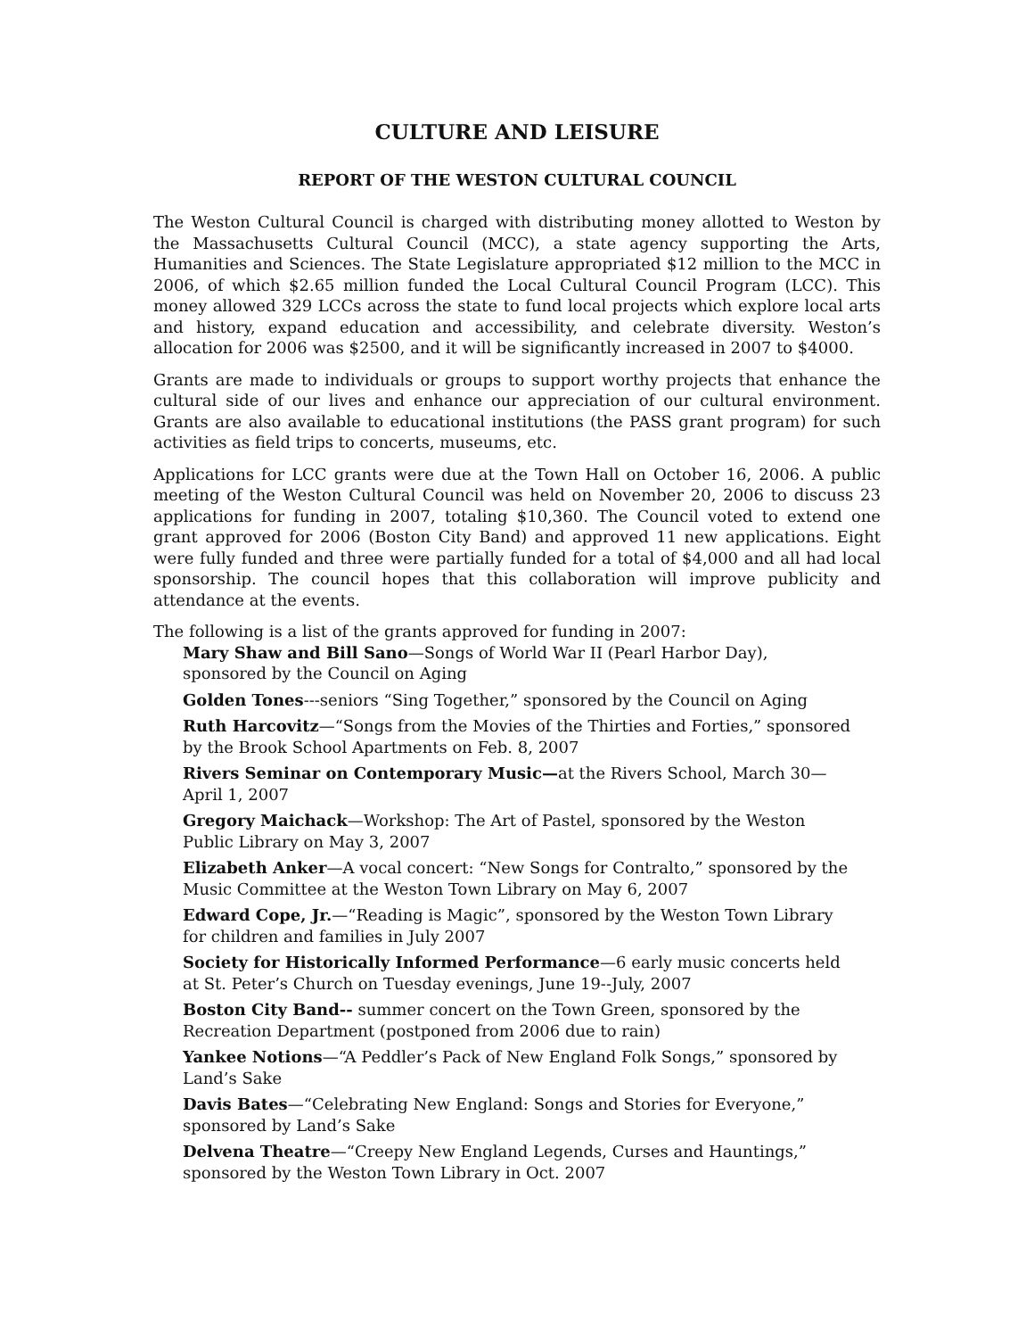CULTURE AND LEISURE
REPORT OF THE WESTON CULTURAL COUNCIL
The Weston Cultural Council is charged with distributing money allotted to Weston by the Massachusetts Cultural Council (MCC), a state agency supporting the Arts, Humanities and Sciences. The State Legislature appropriated $12 million to the MCC in 2006, of which $2.65 million funded the Local Cultural Council Program (LCC). This money allowed 329 LCCs across the state to fund local projects which explore local arts and history, expand education and accessibility, and celebrate diversity. Weston’s allocation for 2006 was $2500, and it will be significantly increased in 2007 to $4000.
Grants are made to individuals or groups to support worthy projects that enhance the cultural side of our lives and enhance our appreciation of our cultural environment. Grants are also available to educational institutions (the PASS grant program) for such activities as field trips to concerts, museums, etc.
Applications for LCC grants were due at the Town Hall on October 16, 2006. A public meeting of the Weston Cultural Council was held on November 20, 2006 to discuss 23 applications for funding in 2007, totaling $10,360. The Council voted to extend one grant approved for 2006 (Boston City Band) and approved 11 new applications. Eight were fully funded and three were partially funded for a total of $4,000 and all had local sponsorship. The council hopes that this collaboration will improve publicity and attendance at the events.
The following is a list of the grants approved for funding in 2007:
Mary Shaw and Bill Sano—Songs of World War II (Pearl Harbor Day), sponsored by the Council on Aging
Golden Tones---seniors “Sing Together,” sponsored by the Council on Aging
Ruth Harcovitz—“Songs from the Movies of the Thirties and Forties,” sponsored by the Brook School Apartments on Feb. 8, 2007
Rivers Seminar on Contemporary Music—at the Rivers School, March 30—April 1, 2007
Gregory Maichack—Workshop: The Art of Pastel, sponsored by the Weston Public Library on May 3, 2007
Elizabeth Anker—A vocal concert: “New Songs for Contralto,” sponsored by the Music Committee at the Weston Town Library on May 6, 2007
Edward Cope, Jr.—“Reading is Magic”, sponsored by the Weston Town Library for children and families in July 2007
Society for Historically Informed Performance—6 early music concerts held at St. Peter’s Church on Tuesday evenings, June 19--July, 2007
Boston City Band-- summer concert on the Town Green, sponsored by the Recreation Department (postponed from 2006 due to rain)
Yankee Notions—“A Peddler’s Pack of New England Folk Songs,” sponsored by Land’s Sake
Davis Bates—“Celebrating New England: Songs and Stories for Everyone,” sponsored by Land’s Sake
Delvena Theatre—“Creepy New England Legends, Curses and Hauntings,” sponsored by the Weston Town Library in Oct. 2007